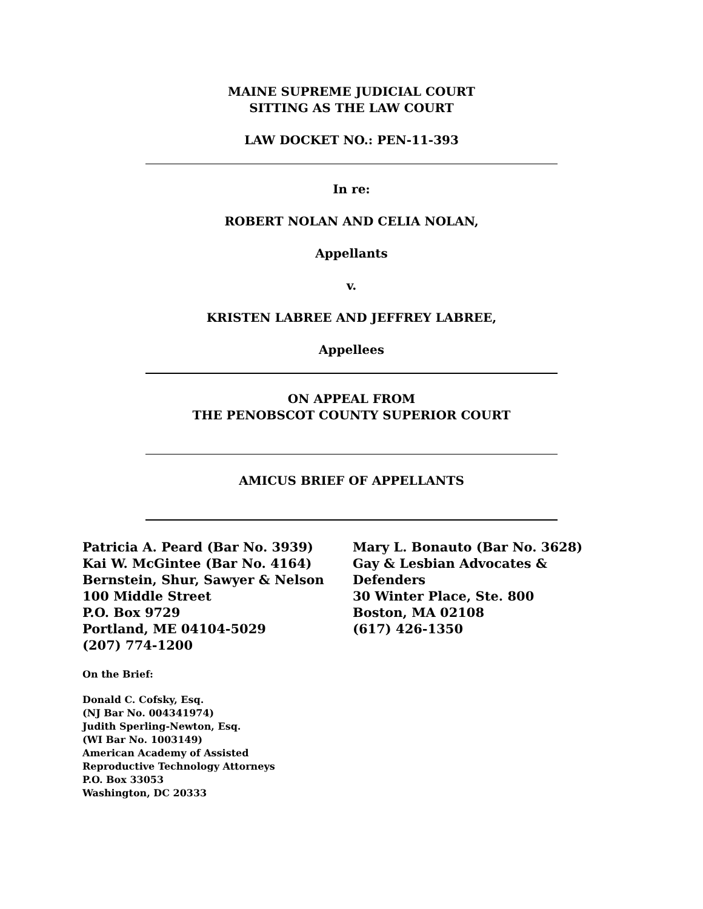MAINE SUPREME JUDICIAL COURT
SITTING AS THE LAW COURT
LAW DOCKET NO.: PEN-11-393
In re:
ROBERT NOLAN AND CELIA NOLAN,
Appellants
v.
KRISTEN LABREE AND JEFFREY LABREE,
Appellees
ON APPEAL FROM
THE PENOBSCOT COUNTY SUPERIOR COURT
AMICUS BRIEF OF APPELLANTS
Patricia A. Peard (Bar No. 3939)
Kai W. McGintee (Bar No. 4164)
Bernstein, Shur, Sawyer & Nelson
100 Middle Street
P.O. Box 9729
Portland, ME 04104-5029
(207) 774-1200
Mary L. Bonauto (Bar No. 3628)
Gay & Lesbian Advocates &
Defenders
30 Winter Place, Ste. 800
Boston, MA 02108
(617) 426-1350
On the Brief:
Donald C. Cofsky, Esq.
(NJ Bar No. 004341974)
Judith Sperling-Newton, Esq.
(WI Bar No. 1003149)
American Academy of Assisted
Reproductive Technology Attorneys
P.O. Box 33053
Washington, DC 20333